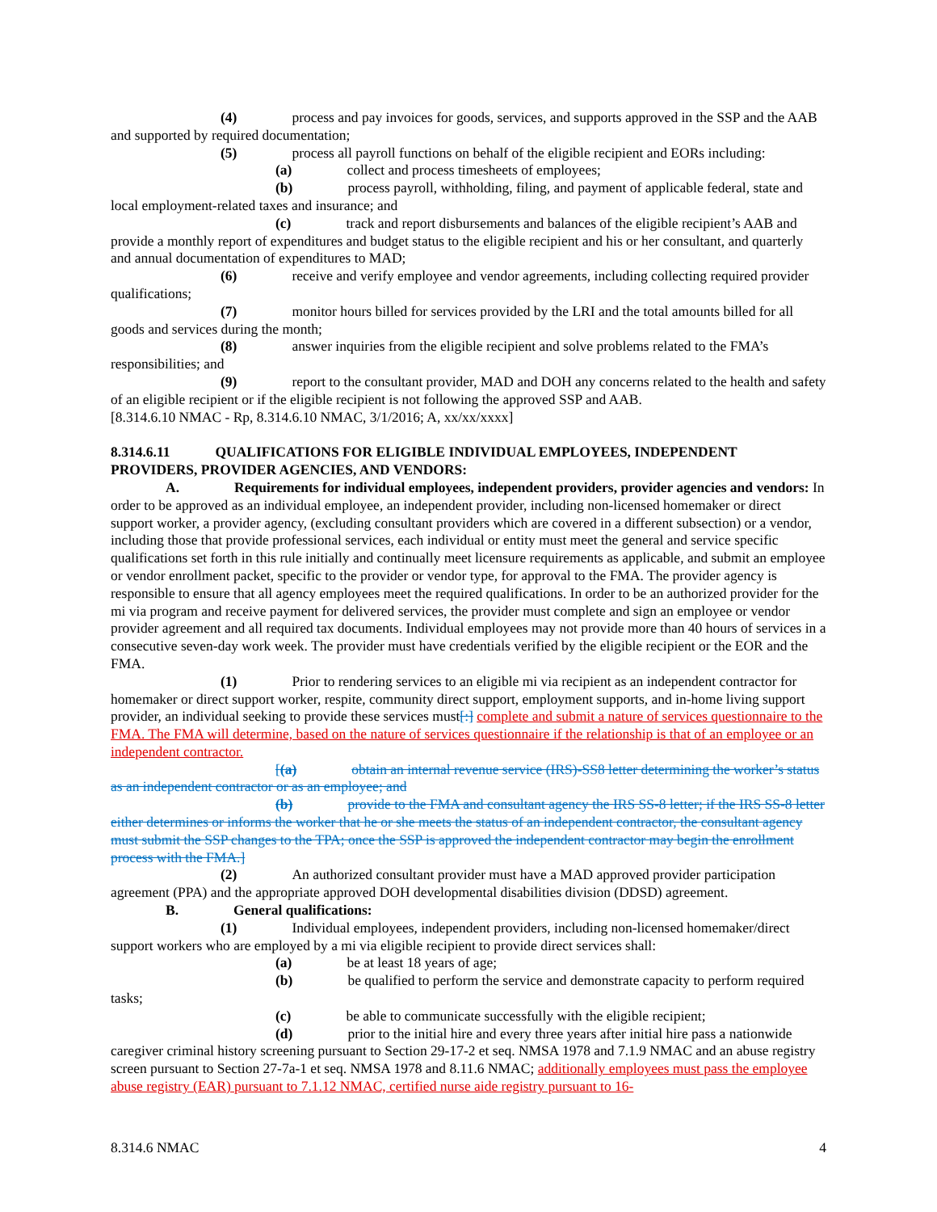(4) process and pay invoices for goods, services, and supports approved in the SSP and the AAB and supported by required documentation;
(5) process all payroll functions on behalf of the eligible recipient and EORs including:
(a) collect and process timesheets of employees;
(b) process payroll, withholding, filing, and payment of applicable federal, state and local employment-related taxes and insurance; and
(c) track and report disbursements and balances of the eligible recipient’s AAB and provide a monthly report of expenditures and budget status to the eligible recipient and his or her consultant, and quarterly and annual documentation of expenditures to MAD;
(6) receive and verify employee and vendor agreements, including collecting required provider qualifications;
(7) monitor hours billed for services provided by the LRI and the total amounts billed for all goods and services during the month;
(8) answer inquiries from the eligible recipient and solve problems related to the FMA’s responsibilities; and
(9) report to the consultant provider, MAD and DOH any concerns related to the health and safety of an eligible recipient or if the eligible recipient is not following the approved SSP and AAB.
[8.314.6.10 NMAC - Rp, 8.314.6.10 NMAC, 3/1/2016; A, xx/xx/xxxx]
8.314.6.11 QUALIFICATIONS FOR ELIGIBLE INDIVIDUAL EMPLOYEES, INDEPENDENT PROVIDERS, PROVIDER AGENCIES, AND VENDORS:
A. Requirements for individual employees, independent providers, provider agencies and vendors: In order to be approved as an individual employee, an independent provider, including non-licensed homemaker or direct support worker, a provider agency, (excluding consultant providers which are covered in a different subsection) or a vendor, including those that provide professional services, each individual or entity must meet the general and service specific qualifications set forth in this rule initially and continually meet licensure requirements as applicable, and submit an employee or vendor enrollment packet, specific to the provider or vendor type, for approval to the FMA. The provider agency is responsible to ensure that all agency employees meet the required qualifications. In order to be an authorized provider for the mi via program and receive payment for delivered services, the provider must complete and sign an employee or vendor provider agreement and all required tax documents. Individual employees may not provide more than 40 hours of services in a consecutive seven-day work week. The provider must have credentials verified by the eligible recipient or the EOR and the FMA.
(1) Prior to rendering services to an eligible mi via recipient as an independent contractor for homemaker or direct support worker, respite, community direct support, employment supports, and in-home living support provider, an individual seeking to provide these services must[:] complete and submit a nature of services questionnaire to the FMA. The FMA will determine, based on the nature of services questionnaire if the relationship is that of an employee or an independent contractor.
[(a) obtain an internal revenue service (IRS)-SS8 letter determining the worker’s status as an independent contractor or as an employee; and
(b) provide to the FMA and consultant agency the IRS SS-8 letter; if the IRS SS-8 letter either determines or informs the worker that he or she meets the status of an independent contractor, the consultant agency must submit the SSP changes to the TPA; once the SSP is approved the independent contractor may begin the enrollment process with the FMA.]
(2) An authorized consultant provider must have a MAD approved provider participation agreement (PPA) and the appropriate approved DOH developmental disabilities division (DDSD) agreement.
B. General qualifications:
(1) Individual employees, independent providers, including non-licensed homemaker/direct support workers who are employed by a mi via eligible recipient to provide direct services shall:
(a) be at least 18 years of age;
(b) be qualified to perform the service and demonstrate capacity to perform required tasks;
(c) be able to communicate successfully with the eligible recipient;
(d) prior to the initial hire and every three years after initial hire pass a nationwide caregiver criminal history screening pursuant to Section 29-17-2 et seq. NMSA 1978 and 7.1.9 NMAC and an abuse registry screen pursuant to Section 27-7a-1 et seq. NMSA 1978 and 8.11.6 NMAC; additionally employees must pass the employee abuse registry (EAR) pursuant to 7.1.12 NMAC, certified nurse aide registry pursuant to 16-
8.314.6 NMAC 4